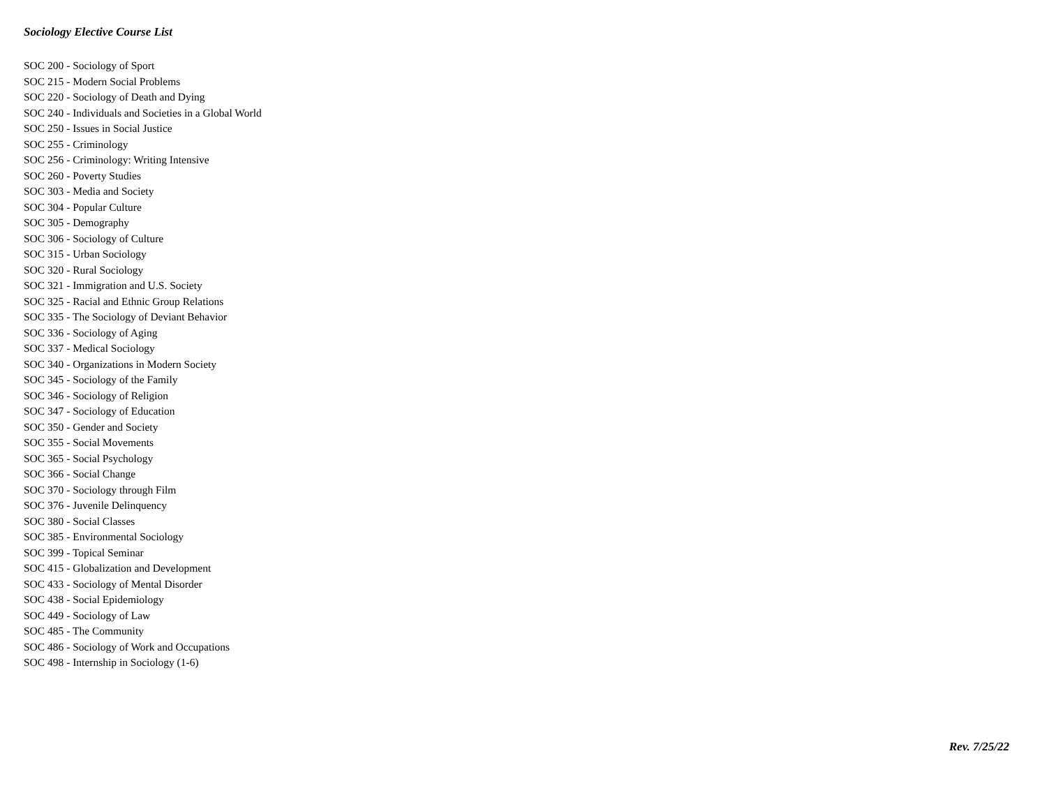Sociology Elective Course List
SOC 200 - Sociology of Sport
SOC 215 - Modern Social Problems
SOC 220 - Sociology of Death and Dying
SOC 240 - Individuals and Societies in a Global World
SOC 250 - Issues in Social Justice
SOC 255 - Criminology
SOC 256 - Criminology: Writing Intensive
SOC 260 - Poverty Studies
SOC 303 - Media and Society
SOC 304 - Popular Culture
SOC 305 - Demography
SOC 306 - Sociology of Culture
SOC 315 - Urban Sociology
SOC 320 - Rural Sociology
SOC 321 - Immigration and U.S. Society
SOC 325 - Racial and Ethnic Group Relations
SOC 335 - The Sociology of Deviant Behavior
SOC 336 - Sociology of Aging
SOC 337 - Medical Sociology
SOC 340 - Organizations in Modern Society
SOC 345 - Sociology of the Family
SOC 346 - Sociology of Religion
SOC 347 - Sociology of Education
SOC 350 - Gender and Society
SOC 355 - Social Movements
SOC 365 - Social Psychology
SOC 366 - Social Change
SOC 370 - Sociology through Film
SOC 376 - Juvenile Delinquency
SOC 380 - Social Classes
SOC 385 - Environmental Sociology
SOC 399 - Topical Seminar
SOC 415 - Globalization and Development
SOC 433 - Sociology of Mental Disorder
SOC 438 - Social Epidemiology
SOC 449 - Sociology of Law
SOC 485 - The Community
SOC 486 - Sociology of Work and Occupations
SOC 498 - Internship in Sociology (1-6)
Rev. 7/25/22